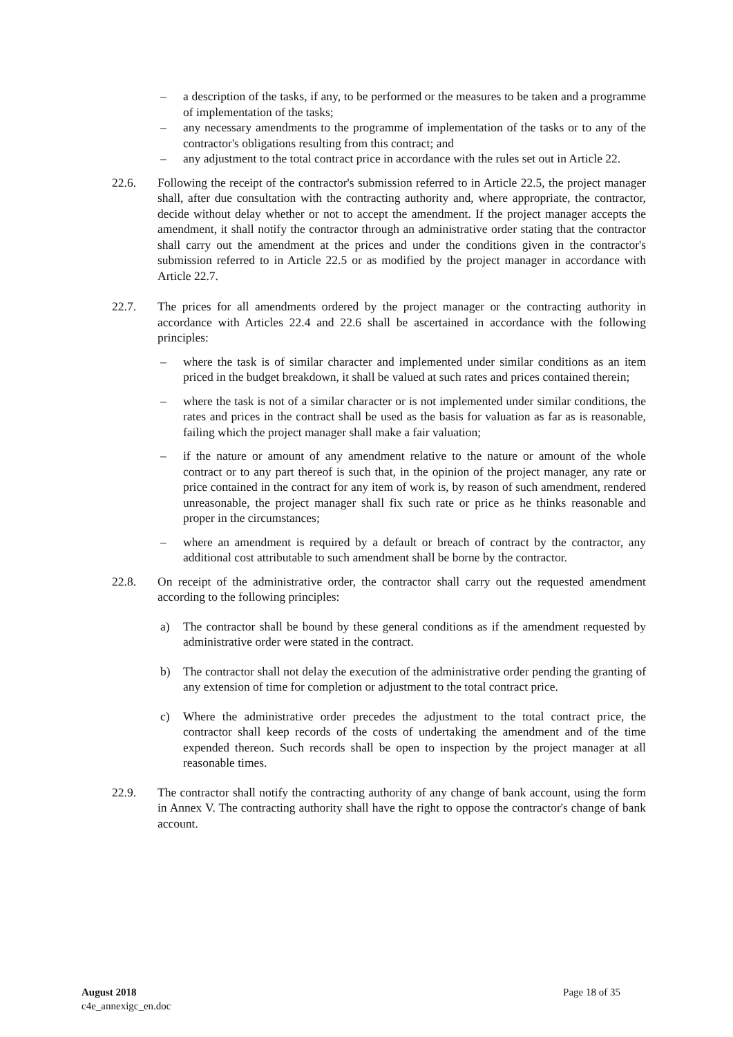– a description of the tasks, if any, to be performed or the measures to be taken and a programme of implementation of the tasks;
– any necessary amendments to the programme of implementation of the tasks or to any of the contractor's obligations resulting from this contract; and
– any adjustment to the total contract price in accordance with the rules set out in Article 22.
22.6. Following the receipt of the contractor's submission referred to in Article 22.5, the project manager shall, after due consultation with the contracting authority and, where appropriate, the contractor, decide without delay whether or not to accept the amendment. If the project manager accepts the amendment, it shall notify the contractor through an administrative order stating that the contractor shall carry out the amendment at the prices and under the conditions given in the contractor's submission referred to in Article 22.5 or as modified by the project manager in accordance with Article 22.7.
22.7. The prices for all amendments ordered by the project manager or the contracting authority in accordance with Articles 22.4 and 22.6 shall be ascertained in accordance with the following principles:
– where the task is of similar character and implemented under similar conditions as an item priced in the budget breakdown, it shall be valued at such rates and prices contained therein;
– where the task is not of a similar character or is not implemented under similar conditions, the rates and prices in the contract shall be used as the basis for valuation as far as is reasonable, failing which the project manager shall make a fair valuation;
– if the nature or amount of any amendment relative to the nature or amount of the whole contract or to any part thereof is such that, in the opinion of the project manager, any rate or price contained in the contract for any item of work is, by reason of such amendment, rendered unreasonable, the project manager shall fix such rate or price as he thinks reasonable and proper in the circumstances;
– where an amendment is required by a default or breach of contract by the contractor, any additional cost attributable to such amendment shall be borne by the contractor.
22.8. On receipt of the administrative order, the contractor shall carry out the requested amendment according to the following principles:
a) The contractor shall be bound by these general conditions as if the amendment requested by administrative order were stated in the contract.
b) The contractor shall not delay the execution of the administrative order pending the granting of any extension of time for completion or adjustment to the total contract price.
c) Where the administrative order precedes the adjustment to the total contract price, the contractor shall keep records of the costs of undertaking the amendment and of the time expended thereon. Such records shall be open to inspection by the project manager at all reasonable times.
22.9. The contractor shall notify the contracting authority of any change of bank account, using the form in Annex V. The contracting authority shall have the right to oppose the contractor's change of bank account.
August 2018
c4e_annexigc_en.doc
Page 18 of 35